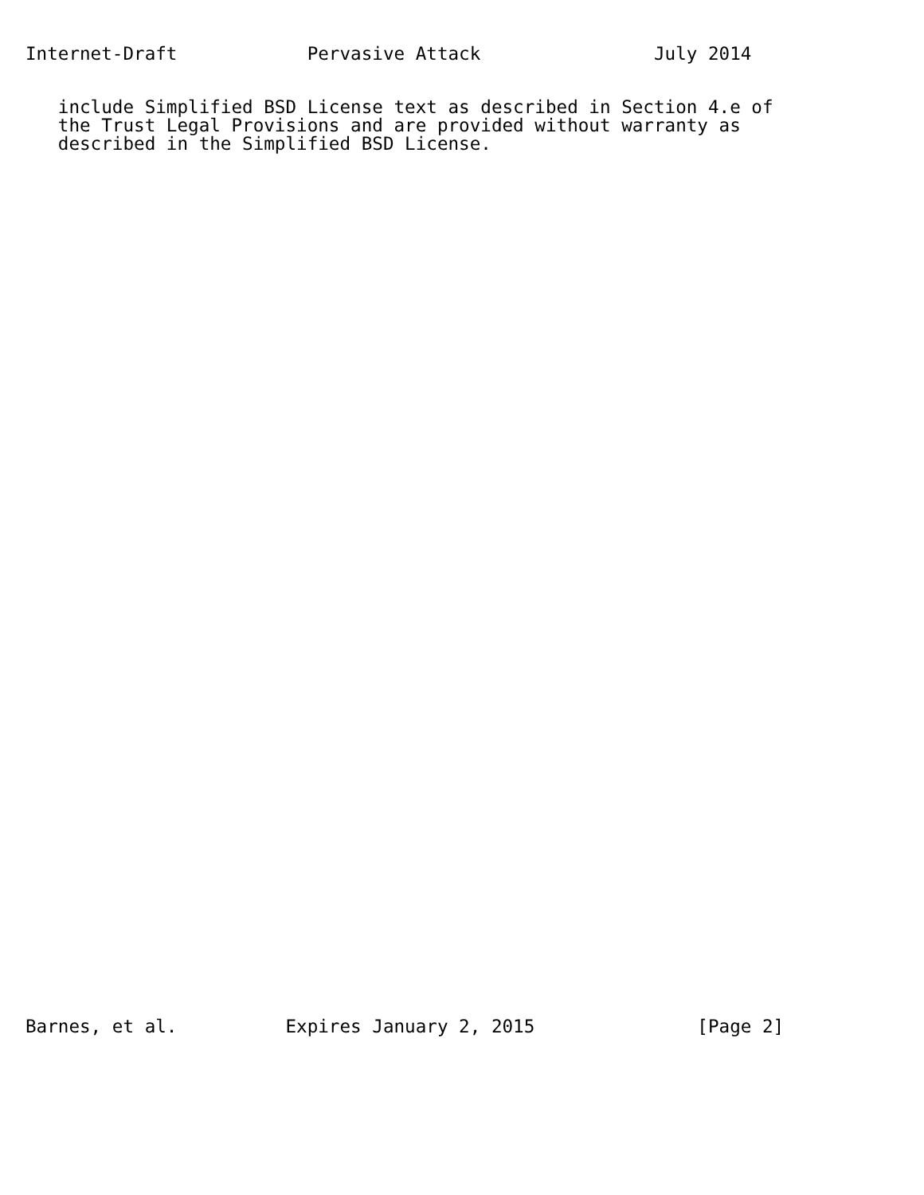Internet-Draft            Pervasive Attack                July 2014
   include Simplified BSD License text as described in Section 4.e of
   the Trust Legal Provisions and are provided without warranty as
   described in the Simplified BSD License.
Barnes, et al.          Expires January 2, 2015               [Page 2]